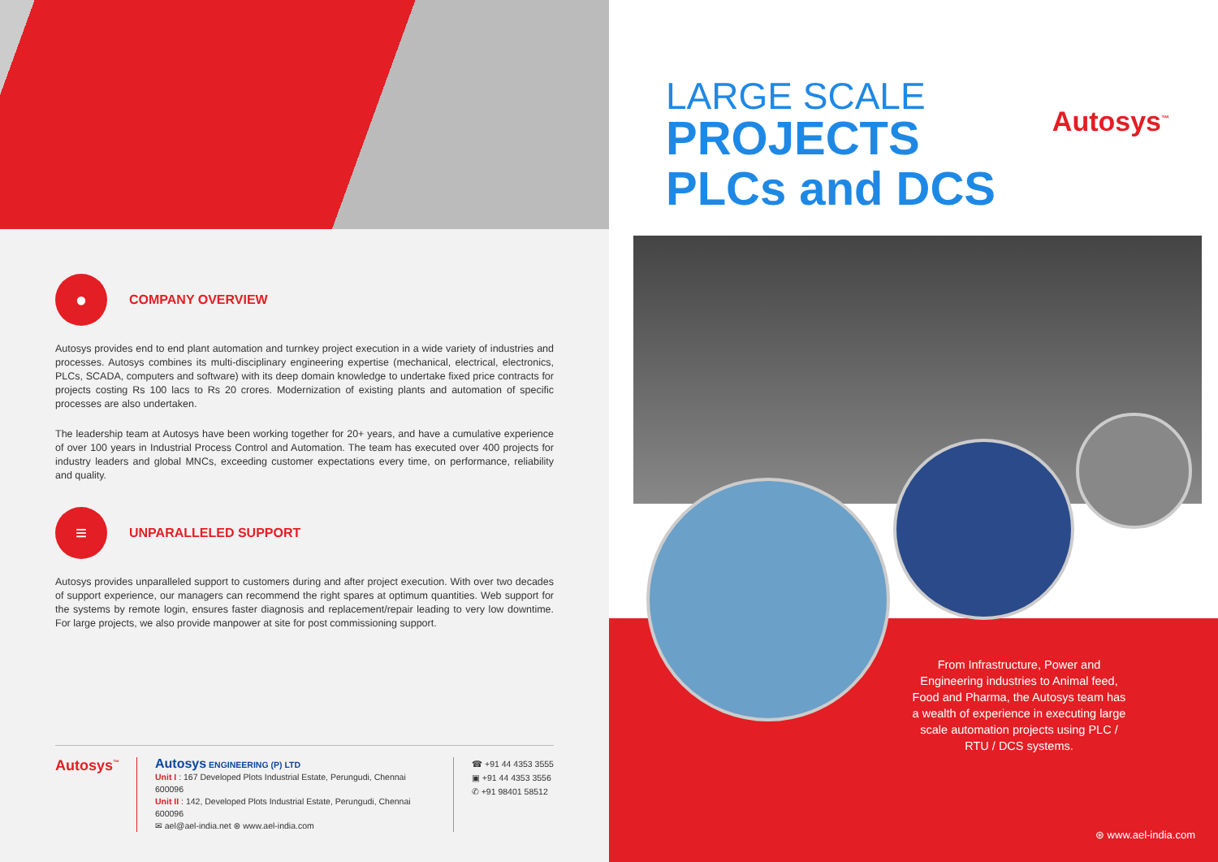●
COMPANY OVERVIEW
Autosys provides end to end plant automation and turnkey project execution in a wide variety of industries and processes. Autosys combines its multi-disciplinary engineering expertise (mechanical, electrical, electronics, PLCs, SCADA, computers and software) with its deep domain knowledge to undertake fixed price contracts for projects costing Rs 100 lacs to Rs 20 crores. Modernization of existing plants and automation of specific processes are also undertaken.
The leadership team at Autosys have been working together for 20+ years, and have a cumulative experience of over 100 years in Industrial Process Control and Automation. The team has executed over 400 projects for industry leaders and global MNCs, exceeding customer expectations every time, on performance, reliability and quality.
≡
UNPARALLELED SUPPORT
Autosys provides unparalleled support to customers during and after project execution. With over two decades of support experience, our managers can recommend the right spares at optimum quantities. Web support for the systems by remote login, ensures faster diagnosis and replacement/repair leading to very low downtime. For large projects, we also provide manpower at site for post commissioning support.
Autosys<sup>™</sup>
Autosys ENGINEERING (P) LTD
Unit I : 167 Developed Plots Industrial Estate, Perungudi, Chennai 600096
Unit II : 142, Developed Plots Industrial Estate, Perungudi, Chennai 600096
✉ ael@ael-india.net ⊛ www.ael-india.com
☎ +91 44 4353 3555
▣ +91 44 4353 3556
✆ +91 98401 58512
LARGE SCALE
PROJECTS
PLCs and DCS
Autosys<sup>™</sup>
From Infrastructure, Power and Engineering industries to Animal feed, Food and Pharma, the Autosys team has a wealth of experience in executing large scale automation projects using PLC / RTU / DCS systems.
⊛ www.ael-india.com